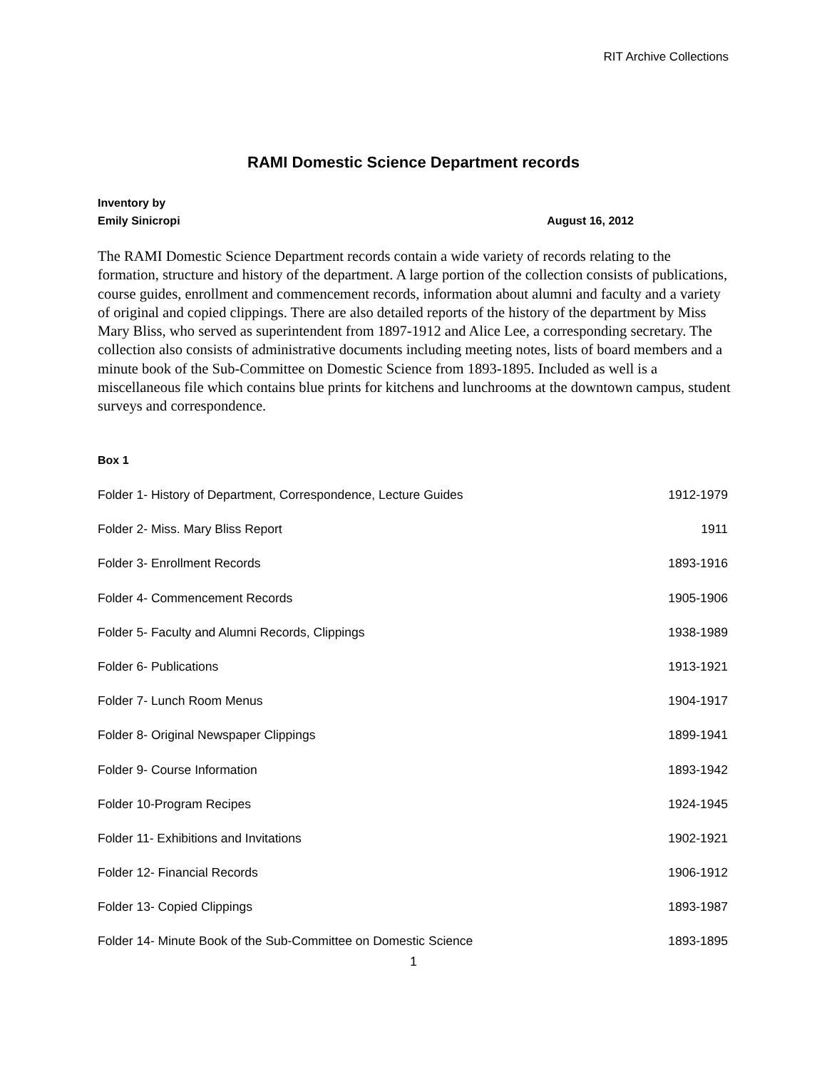RIT Archive Collections
RAMI Domestic Science Department records
Inventory by
Emily Sinicropi August 16, 2012
The RAMI Domestic Science Department records contain a wide variety of records relating to the formation, structure and history of the department. A large portion of the collection consists of publications, course guides, enrollment and commencement records, information about alumni and faculty and a variety of original and copied clippings. There are also detailed reports of the history of the department by Miss Mary Bliss, who served as superintendent from 1897-1912 and Alice Lee, a corresponding secretary. The collection also consists of administrative documents including meeting notes, lists of board members and a minute book of the Sub-Committee on Domestic Science from 1893-1895. Included as well is a miscellaneous file which contains blue prints for kitchens and lunchrooms at the downtown campus, student surveys and correspondence.
Box 1
Folder 1- History of Department, Correspondence, Lecture Guides 1912-1979
Folder 2- Miss. Mary Bliss Report 1911
Folder 3- Enrollment Records 1893-1916
Folder 4- Commencement Records 1905-1906
Folder 5- Faculty and Alumni Records, Clippings 1938-1989
Folder 6- Publications 1913-1921
Folder 7- Lunch Room Menus 1904-1917
Folder 8- Original Newspaper Clippings 1899-1941
Folder 9- Course Information 1893-1942
Folder 10-Program Recipes 1924-1945
Folder 11- Exhibitions and Invitations 1902-1921
Folder 12- Financial Records 1906-1912
Folder 13- Copied Clippings 1893-1987
Folder 14- Minute Book of the Sub-Committee on Domestic Science 1893-1895
1